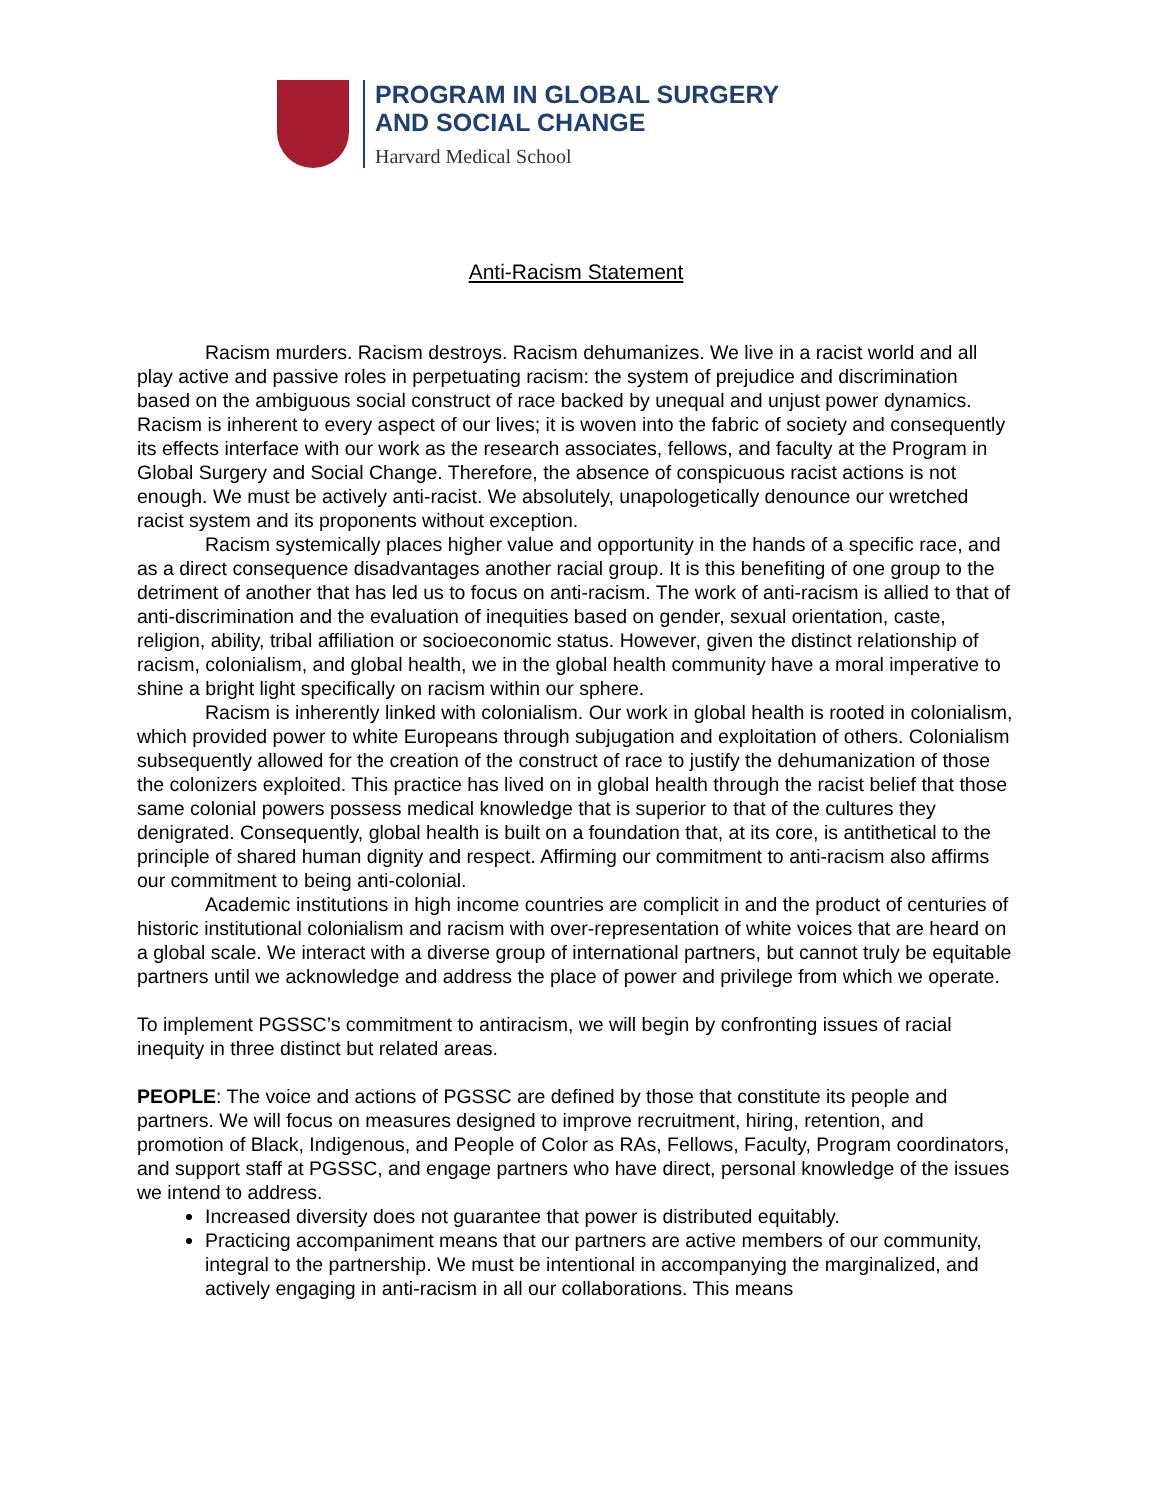PROGRAM IN GLOBAL SURGERY
AND SOCIAL CHANGE
Harvard Medical School
Anti-Racism Statement
Racism murders. Racism destroys. Racism dehumanizes. We live in a racist world and all play active and passive roles in perpetuating racism: the system of prejudice and discrimination based on the ambiguous social construct of race backed by unequal and unjust power dynamics. Racism is inherent to every aspect of our lives; it is woven into the fabric of society and consequently its effects interface with our work as the research associates, fellows, and faculty at the Program in Global Surgery and Social Change. Therefore, the absence of conspicuous racist actions is not enough. We must be actively anti-racist. We absolutely, unapologetically denounce our wretched racist system and its proponents without exception.
Racism systemically places higher value and opportunity in the hands of a specific race, and as a direct consequence disadvantages another racial group. It is this benefiting of one group to the detriment of another that has led us to focus on anti-racism. The work of anti-racism is allied to that of anti-discrimination and the evaluation of inequities based on gender, sexual orientation, caste, religion, ability, tribal affiliation or socioeconomic status. However, given the distinct relationship of racism, colonialism, and global health, we in the global health community have a moral imperative to shine a bright light specifically on racism within our sphere.
Racism is inherently linked with colonialism. Our work in global health is rooted in colonialism, which provided power to white Europeans through subjugation and exploitation of others. Colonialism subsequently allowed for the creation of the construct of race to justify the dehumanization of those the colonizers exploited. This practice has lived on in global health through the racist belief that those same colonial powers possess medical knowledge that is superior to that of the cultures they denigrated. Consequently, global health is built on a foundation that, at its core, is antithetical to the principle of shared human dignity and respect. Affirming our commitment to anti-racism also affirms our commitment to being anti-colonial.
Academic institutions in high income countries are complicit in and the product of centuries of historic institutional colonialism and racism with over-representation of white voices that are heard on a global scale. We interact with a diverse group of international partners, but cannot truly be equitable partners until we acknowledge and address the place of power and privilege from which we operate.
To implement PGSSC’s commitment to antiracism, we will begin by confronting issues of racial inequity in three distinct but related areas.
PEOPLE: The voice and actions of PGSSC are defined by those that constitute its people and partners. We will focus on measures designed to improve recruitment, hiring, retention, and promotion of Black, Indigenous, and People of Color as RAs, Fellows, Faculty, Program coordinators, and support staff at PGSSC, and engage partners who have direct, personal knowledge of the issues we intend to address.
Increased diversity does not guarantee that power is distributed equitably.
Practicing accompaniment means that our partners are active members of our community, integral to the partnership. We must be intentional in accompanying the marginalized, and actively engaging in anti-racism in all our collaborations. This means